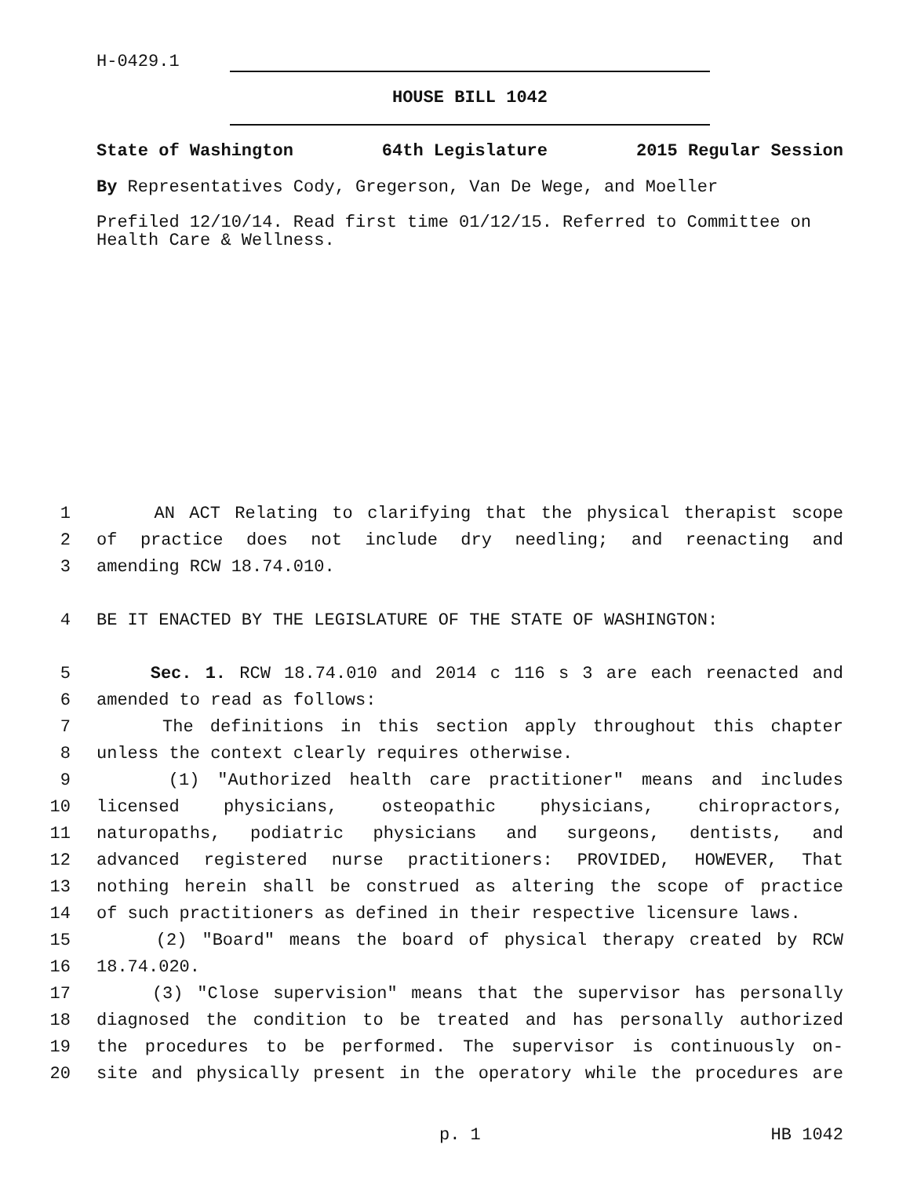H-0429.1
HOUSE BILL 1042
State of Washington 64th Legislature 2015 Regular Session
By Representatives Cody, Gregerson, Van De Wege, and Moeller
Prefiled 12/10/14. Read first time 01/12/15. Referred to Committee on Health Care & Wellness.
1 AN ACT Relating to clarifying that the physical therapist scope
2 of practice does not include dry needling; and reenacting and
3 amending RCW 18.74.010.
4 BE IT ENACTED BY THE LEGISLATURE OF THE STATE OF WASHINGTON:
5 Sec. 1. RCW 18.74.010 and 2014 c 116 s 3 are each reenacted and
6 amended to read as follows:
7 The definitions in this section apply throughout this chapter
8 unless the context clearly requires otherwise.
9 (1) "Authorized health care practitioner" means and includes
10 licensed physicians, osteopathic physicians, chiropractors,
11 naturopaths, podiatric physicians and surgeons, dentists, and
12 advanced registered nurse practitioners: PROVIDED, HOWEVER, That
13 nothing herein shall be construed as altering the scope of practice
14 of such practitioners as defined in their respective licensure laws.
15 (2) "Board" means the board of physical therapy created by RCW
16 18.74.020.
17 (3) "Close supervision" means that the supervisor has personally
18 diagnosed the condition to be treated and has personally authorized
19 the procedures to be performed. The supervisor is continuously on-
20 site and physically present in the operatory while the procedures are
p. 1 HB 1042